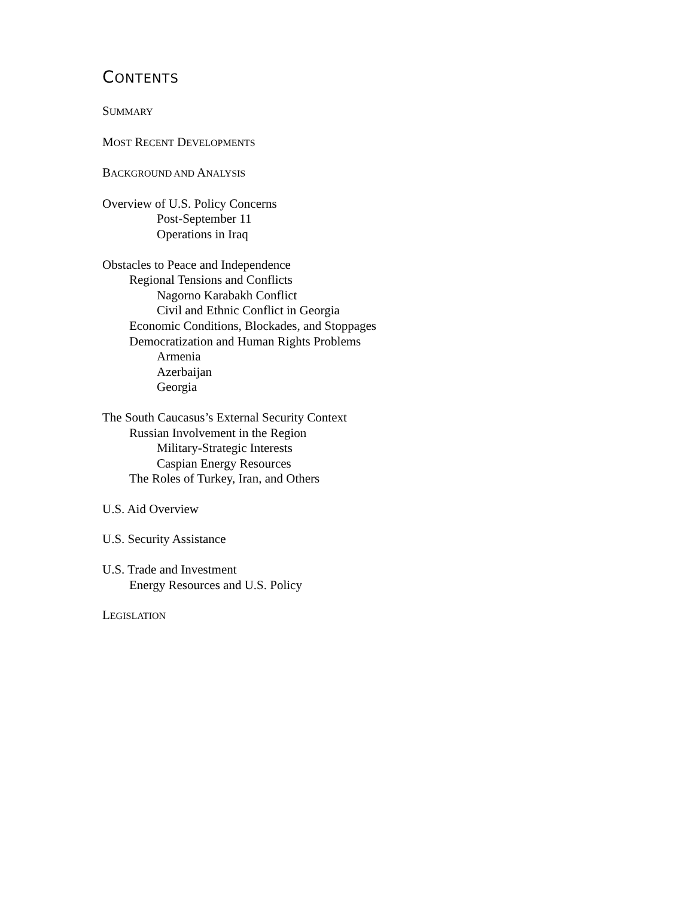CONTENTS
SUMMARY
MOST RECENT DEVELOPMENTS
BACKGROUND AND ANALYSIS
Overview of U.S. Policy Concerns
Post-September 11
Operations in Iraq
Obstacles to Peace and Independence
Regional Tensions and Conflicts
Nagorno Karabakh Conflict
Civil and Ethnic Conflict in Georgia
Economic Conditions, Blockades, and Stoppages
Democratization and Human Rights Problems
Armenia
Azerbaijan
Georgia
The South Caucasus’s External Security Context
Russian Involvement in the Region
Military-Strategic Interests
Caspian Energy Resources
The Roles of Turkey, Iran, and Others
U.S. Aid Overview
U.S. Security Assistance
U.S. Trade and Investment
Energy Resources and U.S. Policy
LEGISLATION